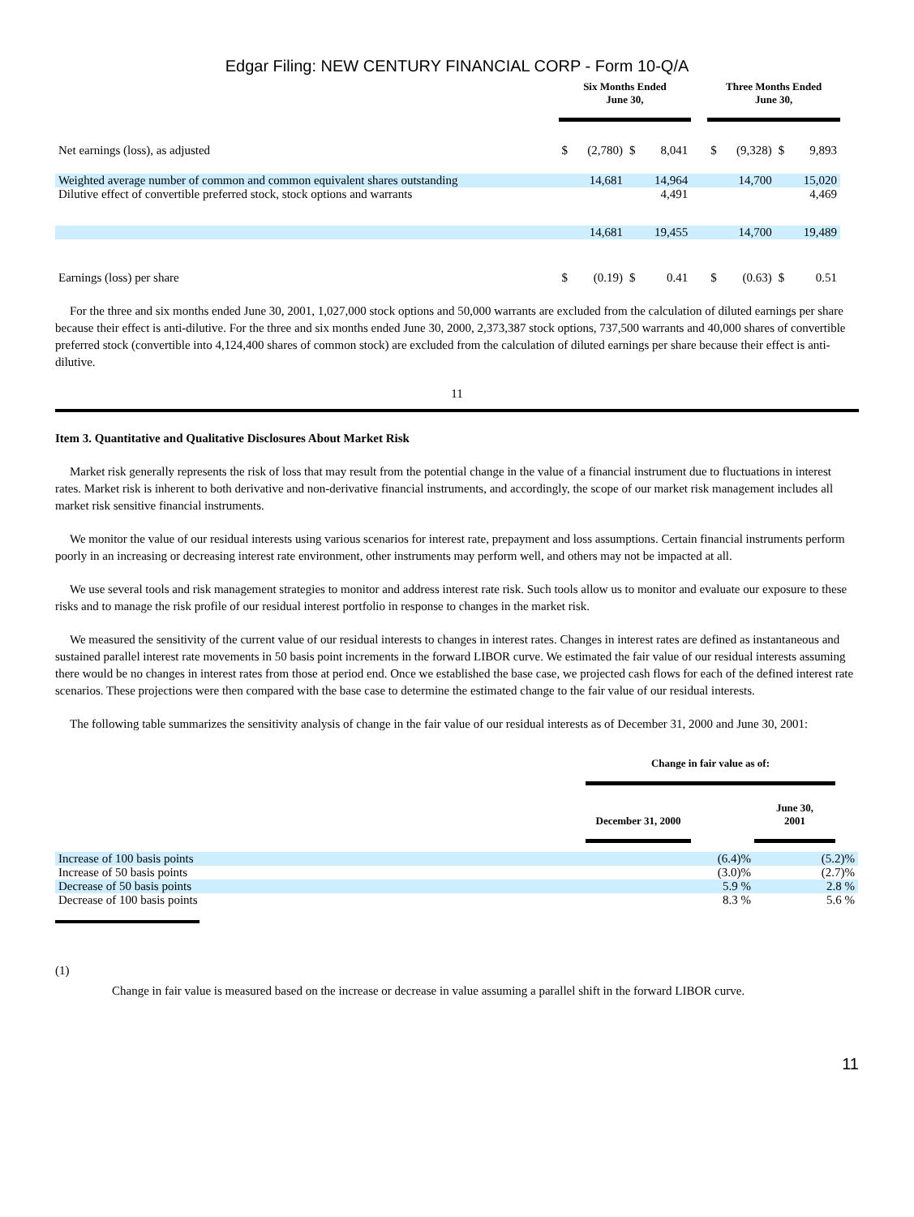Edgar Filing: NEW CENTURY FINANCIAL CORP - Form 10-Q/A
| | Six Months Ended June 30, | | | | | Three Months Ended June 30, | | | |
| --- | --- | --- | --- | --- | --- | --- | --- | --- | --- |
| Net earnings (loss), as adjusted | $ | (2,780) | $ | 8,041 | | $ | (9,328) | $ | 9,893 |
| Weighted average number of common and common equivalent shares outstanding | | 14,681 | | 14,964 | | | 14,700 | | 15,020 |
| Dilutive effect of convertible preferred stock, stock options and warrants | | | | 4,491 | | | | | 4,469 |
| | | 14,681 | | 19,455 | | | 14,700 | | 19,489 |
| Earnings (loss) per share | $ | (0.19) | $ | 0.41 | | $ | (0.63) | $ | 0.51 |
For the three and six months ended June 30, 2001, 1,027,000 stock options and 50,000 warrants are excluded from the calculation of diluted earnings per share because their effect is anti-dilutive. For the three and six months ended June 30, 2000, 2,373,387 stock options, 737,500 warrants and 40,000 shares of convertible preferred stock (convertible into 4,124,400 shares of common stock) are excluded from the calculation of diluted earnings per share because their effect is anti-dilutive.
11
Item 3. Quantitative and Qualitative Disclosures About Market Risk
Market risk generally represents the risk of loss that may result from the potential change in the value of a financial instrument due to fluctuations in interest rates. Market risk is inherent to both derivative and non-derivative financial instruments, and accordingly, the scope of our market risk management includes all market risk sensitive financial instruments.
We monitor the value of our residual interests using various scenarios for interest rate, prepayment and loss assumptions. Certain financial instruments perform poorly in an increasing or decreasing interest rate environment, other instruments may perform well, and others may not be impacted at all.
We use several tools and risk management strategies to monitor and address interest rate risk. Such tools allow us to monitor and evaluate our exposure to these risks and to manage the risk profile of our residual interest portfolio in response to changes in the market risk.
We measured the sensitivity of the current value of our residual interests to changes in interest rates. Changes in interest rates are defined as instantaneous and sustained parallel interest rate movements in 50 basis point increments in the forward LIBOR curve. We estimated the fair value of our residual interests assuming there would be no changes in interest rates from those at period end. Once we established the base case, we projected cash flows for each of the defined interest rate scenarios. These projections were then compared with the base case to determine the estimated change to the fair value of our residual interests.
The following table summarizes the sensitivity analysis of change in the fair value of our residual interests as of December 31, 2000 and June 30, 2001:
| | Change in fair value as of: | | | |
| --- | --- | --- | --- | --- |
| | December 31, 2000 | | June 30, 2001 | |
| Increase of 100 basis points | (6.4)% | | (5.2)% | |
| Increase of 50 basis points | (3.0)% | | (2.7)% | |
| Decrease of 50 basis points | 5.9 % | | 2.8 % | |
| Decrease of 100 basis points | 8.3 % | | 5.6 % | |
(1)
Change in fair value is measured based on the increase or decrease in value assuming a parallel shift in the forward LIBOR curve.
11